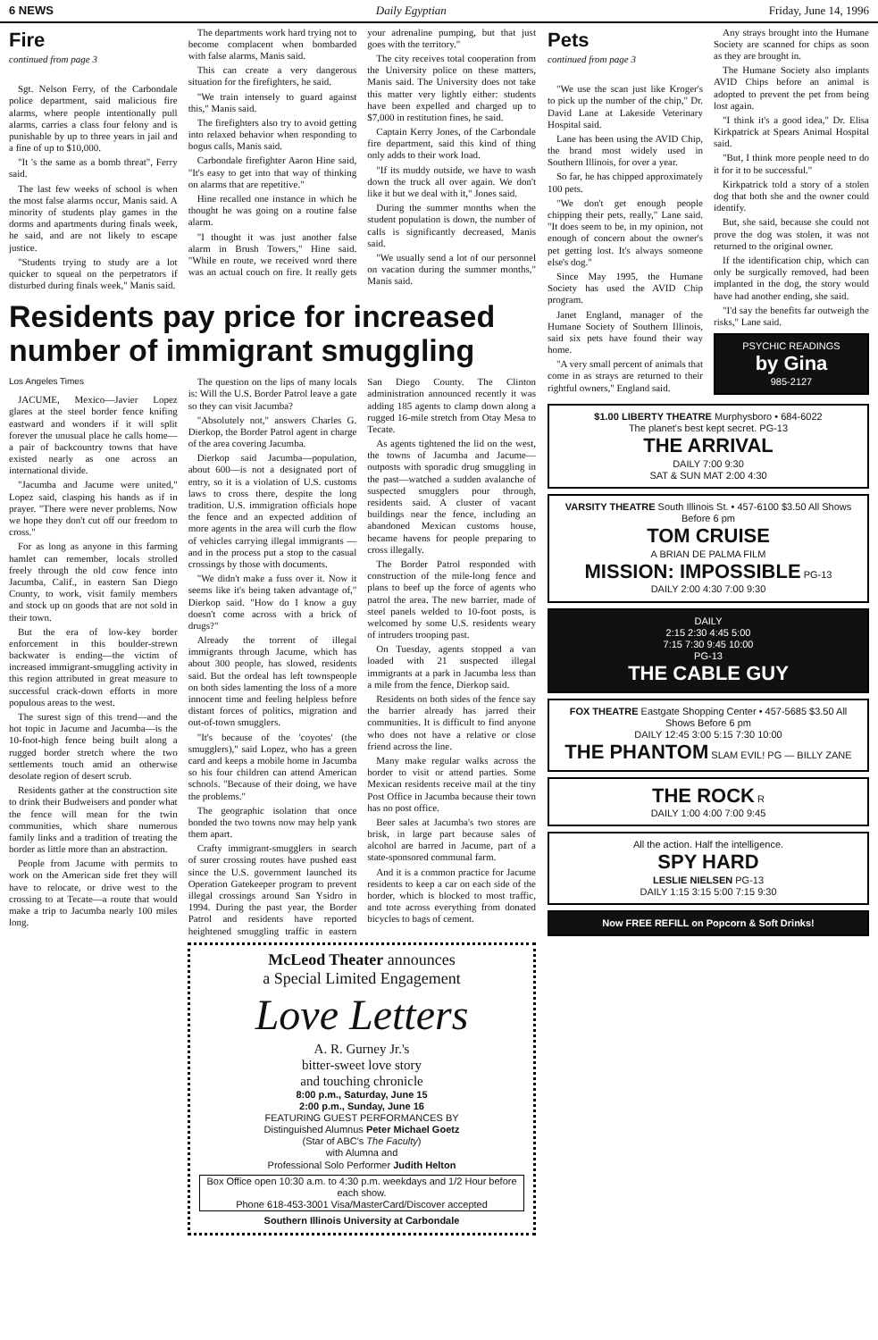6 NEWS Daily Egyptian Friday, June 14, 1996
Fire
continued from page 3
Sgt. Nelson Ferry, of the Carbondale police department, said malicious fire alarms, where people intentionally pull alarms, carries a class four felony and is punishable by up to three years in jail and a fine of up to $10,000.
"It 's the same as a bomb threat", Ferry said.
The last few weeks of school is when the most false alarms occur, Manis said. A minority of students play games in the dorms and apartments during finals week, he said, and are not likely to escape justice.
"Students trying to study are a lot quicker to squeal on the perpetrators if disturbed during finals week," Manis said.
The departments work hard trying not to become complacent when bombarded with false alarms, Manis said.
This can create a very dangerous situation for the firefighters, he said.
"We train intensely to guard against this," Manis said.
The firefighters also try to avoid getting into relaxed behavior when responding to bogus calls, Manis said.
Carbondale firefighter Aaron Hine said, "It's easy to get into that way of thinking on alarms that are repetitive."
Hine recalled one instance in which he thought he was going on a routine false alarm.
"I thought it was just another false alarm in Brush Towers," Hine said. "While en route, we received word there was an actual couch on fire. It really gets your adrenaline pumping, but that just goes with the territory."
The city receives total cooperation from the University police on these matters, Manis said. The University does not take this matter very lightly either: students have been expelled and charged up to $7,000 in restitution fines, he said.
Captain Kerry Jones, of the Carbondale fire department, said this kind of thing only adds to their work load.
"If its muddy outside, we have to wash down the truck all over again. We don't like it but we deal with it," Jones said.
During the summer months when the student population is down, the number of calls is significantly decreased, Manis said.
"We usually send a lot of our personnel on vacation during the summer months," Manis said.
Residents pay price for increased number of immigrant smuggling
Los Angeles Times
JACUME, Mexico—Javier Lopez glares at the steel border fence knifing eastward and wonders if it will split forever the unusual place he calls home—a pair of backcountry towns that have existed nearly as one across an international divide.
"Jacumba and Jacume were united," Lopez said, clasping his hands as if in prayer. "There were never problems. Now we hope they don't cut off our freedom to cross."
For as long as anyone in this farming hamlet can remember, locals strolled freely through the old cow fence into Jacumba, Calif., in eastern San Diego County, to work, visit family members and stock up on goods that are not sold in their town.
But the era of low-key border enforcement in this boulder-strewn backwater is ending—the victim of increased immigrant-smuggling activity in this region attributed in great measure to successful crack-down efforts in more populous areas to the west.
The surest sign of this trend—and the hot topic in Jacume and Jacumba—is the 10-foot-high fence being built along a rugged border stretch where the two settlements touch amid an otherwise desolate region of desert scrub.
Residents gather at the construction site to drink their Budweisers and ponder what the fence will mean for the twin communities, which share numerous family links and a tradition of treating the border as little more than an abstraction.
People from Jacume with permits to work on the American side fret they will have to relocate, or drive west to the crossing to at Tecate—a route that would make a trip to Jacumba nearly 100 miles long.
The question on the lips of many locals is: Will the U.S. Border Patrol leave a gate so they can visit Jacumba?
"Absolutely not," answers Charles G. Dierkop, the Border Patrol agent in charge of the area covering Jacumba.
Dierkop said Jacumba—population, about 600—is not a designated port of entry, so it is a violation of U.S. customs laws to cross there, despite the long tradition. U.S. immigration officials hope the fence and an expected addition of more agents in the area will curb the flow of vehicles carrying illegal immigrants —and in the process put a stop to the casual crossings by those with documents.
"We didn't make a fuss over it. Now it seems like it's being taken advantage of," Dierkop said. "How do I know a guy doesn't come across with a brick of drugs?"
Already the torrent of illegal immigrants through Jacume, which has about 300 people, has slowed, residents said. But the ordeal has left townspeople on both sides lamenting the loss of a more innocent time and feeling helpless before distant forces of politics, migration and out-of-town smugglers.
"It's because of the 'coyotes' (the smugglers)," said Lopez, who has a green card and keeps a mobile home in Jacumba so his four children can attend American schools. "Because of their doing, we have the problems."
The geographic isolation that once bonded the two towns now may help yank them apart.
Crafty immigrant-smugglers in search of surer crossing routes have pushed east since the U.S. government launched its Operation Gatekeeper program to prevent illegal crossings around San Ysidro in 1994. During the past year, the Border Patrol and residents have reported heightened smuggling traffic in eastern San Diego County. The Clinton administration announced recently it was adding 185 agents to clamp down along a rugged 16-mile stretch from Otay Mesa to Tecate.
As agents tightened the lid on the west, the towns of Jacumba and Jacume—outposts with sporadic drug smuggling in the past—watched a sudden avalanche of suspected smugglers pour through, residents said. A cluster of vacant buildings near the fence, including an abandoned Mexican customs house, became havens for people preparing to cross illegally.
The Border Patrol responded with construction of the mile-long fence and plans to beef up the force of agents who patrol the area. The new barrier, made of steel panels welded to 10-foot posts, is welcomed by some U.S. residents weary of intruders trooping past.
On Tuesday, agents stopped a van loaded with 21 suspected illegal immigrants at a park in Jacumba less than a mile from the fence, Dierkop said.
Residents on both sides of the fence say the barrier already has jarred their communities. It is difficult to find anyone who does not have a relative or close friend across the line.
Many make regular walks across the border to visit or attend parties. Some Mexican residents receive mail at the tiny Post Office in Jacumba because their town has no post office.
Beer sales at Jacumba's two stores are brisk, in large part because sales of alcohol are barred in Jacume, part of a state-sponsored communal farm.
And it is a common practice for Jacume residents to keep a car on each side of the border, which is blocked to most traffic, and tote across everything from donated bicycles to bags of cement.
McLeod Theater announces
a Special Limited Engagement
Love Letters
A. R. Gurney Jr.'s
bitter-sweet love story
and touching chronicle
8:00 p.m., Saturday, June 15
2:00 p.m., Sunday, June 16
FEATURING GUEST PERFORMANCES BY
Distinguished Alumnus Peter Michael Goetz
(Star of ABC's The Faculty)
with Alumna and
Professional Solo Performer Judith Helton
Box Office open 10:30 a.m. to 4:30 p.m. weekdays and 1/2 Hour before each show.
Phone 618-453-3001 Visa/MasterCard/Discover accepted
Southern Illinois University at Carbondale
Pets
continued from page 3
"We use the scan just like Kroger's to pick up the number of the chip," Dr. David Lane at Lakeside Veterinary Hospital said.
Lane has been using the AVID Chip, the brand most widely used in Southern Illinois, for over a year.
So far, he has chipped approximately 100 pets.
"We don't get enough people chipping their pets, really," Lane said. "It does seem to be, in my opinion, not enough of concern about the owner's pet getting lost. It's always someone else's dog."
Since May 1995, the Humane Society has used the AVID Chip program.
Janet England, manager of the Humane Society of Southern Illinois, said six pets have found their way home.
"A very small percent of animals that come in as strays are returned to their rightful owners," England said.
Any strays brought into the Humane Society are scanned for chips as soon as they are brought in.
The Humane Society also implants AVID Chips before an animal is adopted to prevent the pet from being lost again.
"I think it's a good idea," Dr. Elisa Kirkpatrick at Spears Animal Hospital said.
"But, I think more people need to do it for it to be successful."
Kirkpatrick told a story of a stolen dog that both she and the owner could identify.
But, she said, because she could not prove the dog was stolen, it was not returned to the original owner.
If the identification chip, which can only be surgically removed, had been implanted in the dog, the story would have had another ending, she said.
"I'd say the benefits far outweigh the risks," Lane said.
PSYCHIC READINGS
by Gina
985-2127
$1.00 LIBERTY THEATRE Murphysboro • 684-6022
The planet's best kept secret. PG-13
THE ARRIVAL
DAILY 7:00 9:30
SAT & SUN MAT 2:00 4:30
VARSITY THEATRE South Illinois St. • 457-6100 $3.50 All Shows Before 6 pm
TOM CRUISE
A BRIAN DE PALMA FILM
MISSION: IMPOSSIBLE PG-13
DAILY 2:00 4:30 7:00 9:30
DAILY
2:15 2:30 4:45 5:00
7:15 7:30 9:45 10:00
PG-13
THE CABLE GUY
FOX THEATRE Eastgate Shopping Center • 457-5685 $3.50 All Shows Before 6 pm
DAILY 12:45 3:00 5:15 7:30 10:00
THE PHANTOM SLAM EVIL! PG — BILLY ZANE
THE ROCK R
DAILY 1:00 4:00 7:00 9:45
All the action. Half the intelligence.
SPY HARD
LESLIE NIELSEN PG-13
DAILY 1:15 3:15 5:00 7:15 9:30
Now FREE REFILL on Popcorn & Soft Drinks!